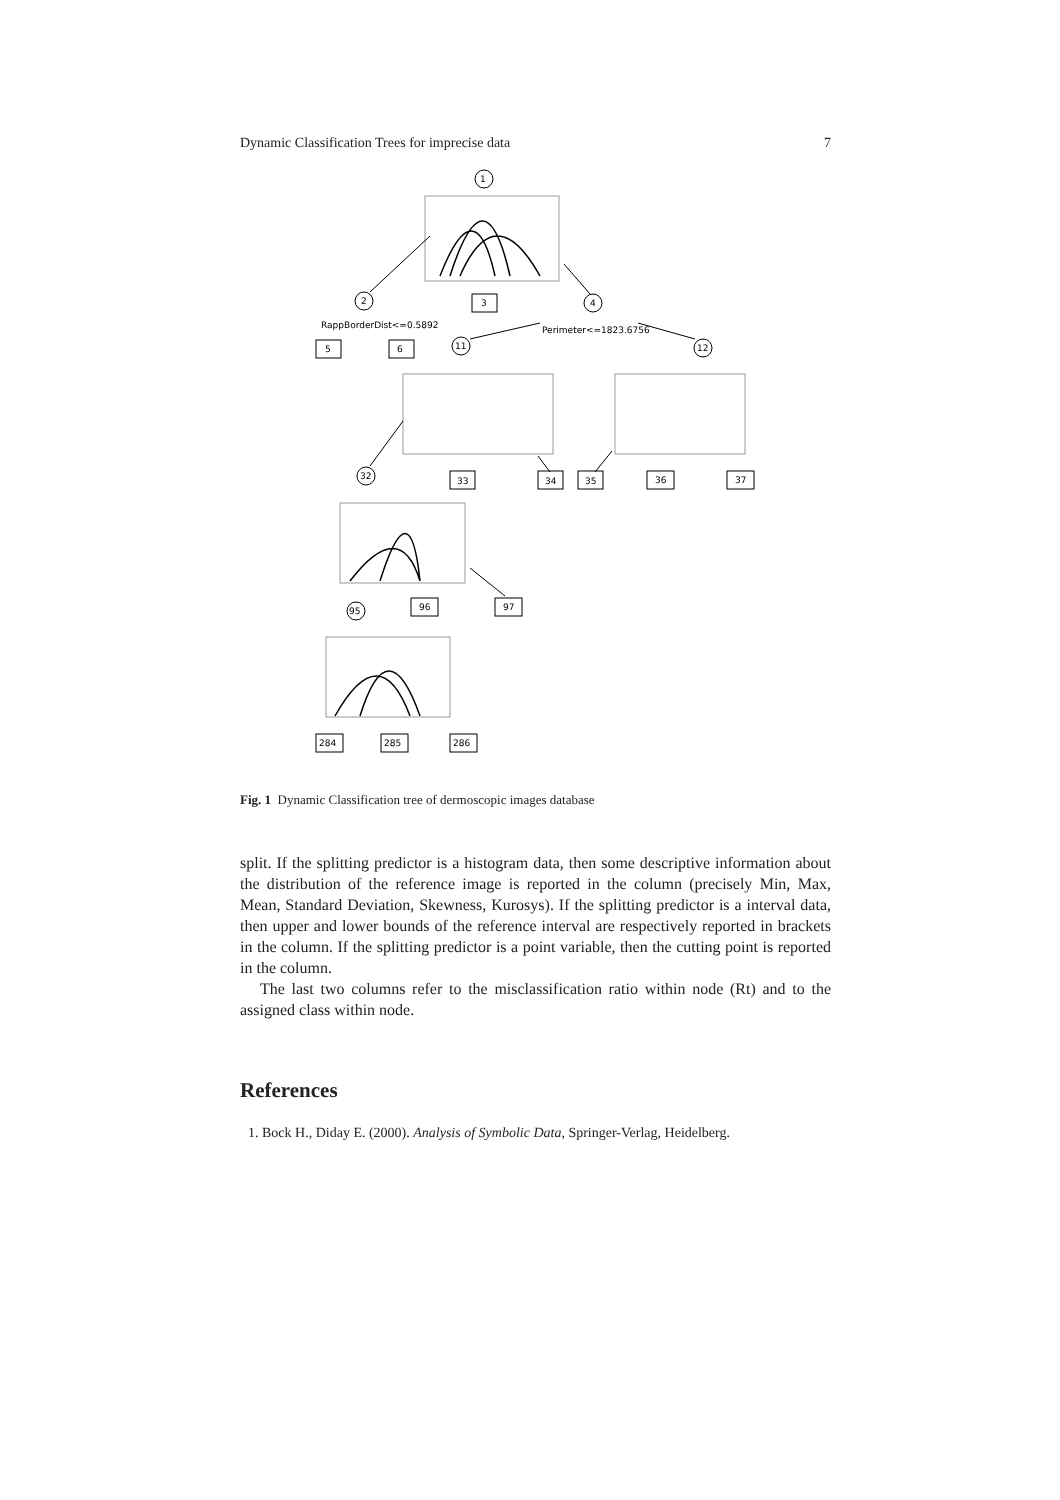Dynamic Classification Trees for imprecise data 7
1
2
4
3
RappBorderDist<=0.5892
Perimeter<=1823.6756
5
6
11
12
32
33
34
35
36
37
95
96
97
284
285
286
Fig. 1 Dynamic Classification tree of dermoscopic images database
split. If the splitting predictor is a histogram data, then some descriptive information about the distribution of the reference image is reported in the column (precisely Min, Max, Mean, Standard Deviation, Skewness, Kurosys). If the splitting predictor is a interval data, then upper and lower bounds of the reference interval are respectively reported in brackets in the column. If the splitting predictor is a point variable, then the cutting point is reported in the column.
The last two columns refer to the misclassification ratio within node (Rt) and to the assigned class within node.
References
1. Bock H., Diday E. (2000). Analysis of Symbolic Data, Springer-Verlag, Heidelberg.